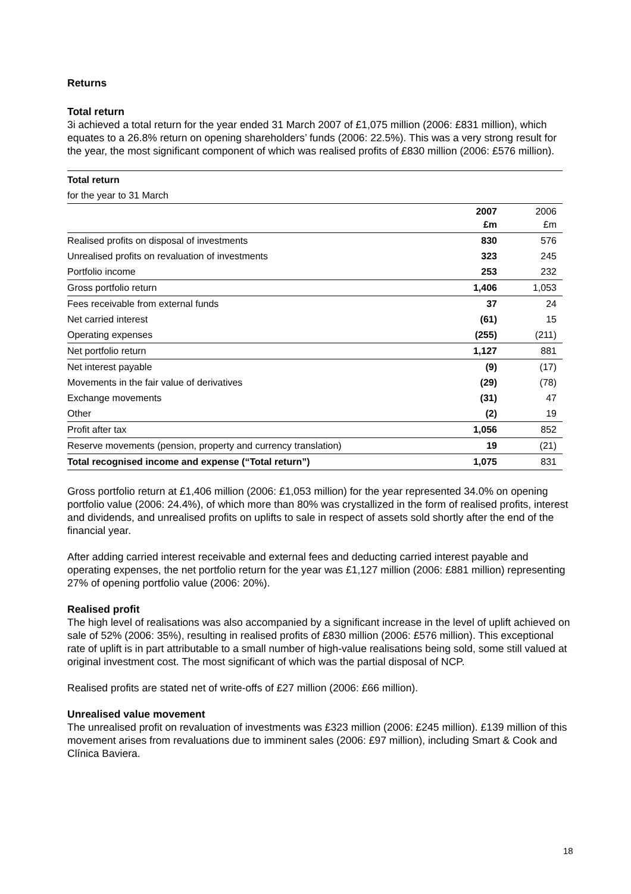Returns
Total return
3i achieved a total return for the year ended 31 March 2007 of £1,075 million (2006: £831 million), which equates to a 26.8% return on opening shareholders’ funds (2006: 22.5%). This was a very strong result for the year, the most significant component of which was realised profits of £830 million (2006: £576 million).
| Total return | | |
| for the year to 31 March | | |
| | 2007 £m | 2006 £m |
| Realised profits on disposal of investments | 830 | 576 |
| Unrealised profits on revaluation of investments | 323 | 245 |
| Portfolio income | 253 | 232 |
| Gross portfolio return | 1,406 | 1,053 |
| Fees receivable from external funds | 37 | 24 |
| Net carried interest | (61) | 15 |
| Operating expenses | (255) | (211) |
| Net portfolio return | 1,127 | 881 |
| Net interest payable | (9) | (17) |
| Movements in the fair value of derivatives | (29) | (78) |
| Exchange movements | (31) | 47 |
| Other | (2) | 19 |
| Profit after tax | 1,056 | 852 |
| Reserve movements (pension, property and currency translation) | 19 | (21) |
| Total recognised income and expense (“Total return”) | 1,075 | 831 |
Gross portfolio return at £1,406 million (2006: £1,053 million) for the year represented 34.0% on opening portfolio value (2006: 24.4%), of which more than 80% was crystallized in the form of realised profits, interest and dividends, and unrealised profits on uplifts to sale in respect of assets sold shortly after the end of the financial year.
After adding carried interest receivable and external fees and deducting carried interest payable and operating expenses, the net portfolio return for the year was £1,127 million (2006: £881 million) representing 27% of opening portfolio value (2006: 20%).
Realised profit
The high level of realisations was also accompanied by a significant increase in the level of uplift achieved on sale of 52% (2006: 35%), resulting in realised profits of £830 million (2006: £576 million). This exceptional rate of uplift is in part attributable to a small number of high-value realisations being sold, some still valued at original investment cost. The most significant of which was the partial disposal of NCP.
Realised profits are stated net of write-offs of £27 million (2006: £66 million).
Unrealised value movement
The unrealised profit on revaluation of investments was £323 million (2006: £245 million). £139 million of this movement arises from revaluations due to imminent sales (2006: £97 million), including Smart & Cook and Clínica Baviera.
18